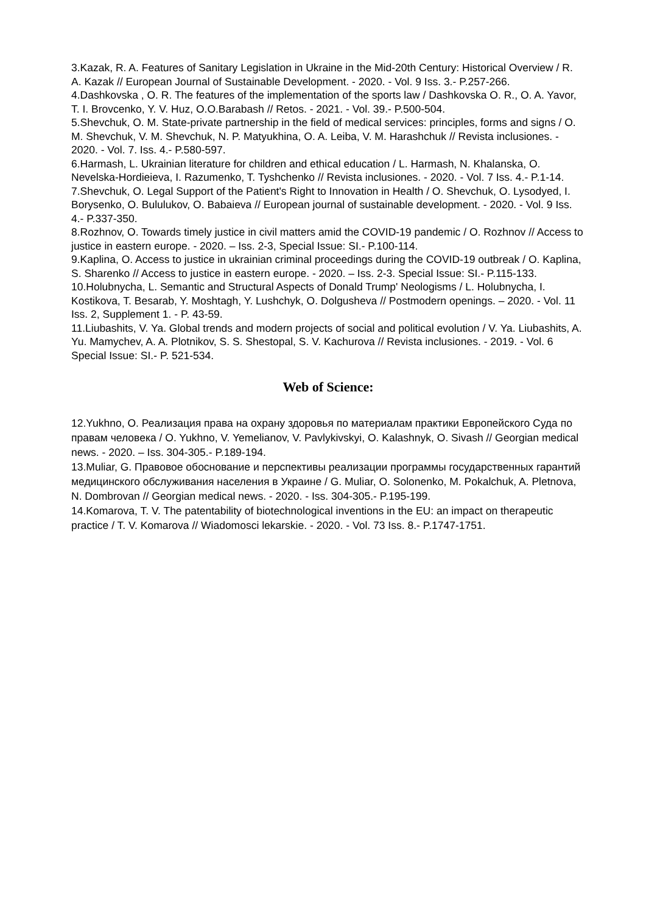3.Kazak, R. A. Features of Sanitary Legislation in Ukraine in the Mid-20th Century: Historical Overview / R. A. Kazak // European Journal of Sustainable Development. - 2020. - Vol. 9 Iss. 3.- P.257-266.
4.Dashkovska , O. R. The features of the implementation of the sports law / Dashkovska O. R., O. A. Yavor, T. I. Brovcenko, Y. V. Huz, O.O.Barabash // Retos. - 2021. - Vol. 39.- P.500-504.
5.Shevchuk, O. M. State-private partnership in the field of medical services: principles, forms and signs / O. M. Shevchuk, V. M. Shevchuk, N. P. Matyukhina, O. A. Leiba, V. M. Harashchuk // Revista inclusiones. - 2020. - Vol. 7. Iss. 4.- P.580-597.
6.Harmash, L. Ukrainian literature for children and ethical education / L. Harmash, N. Khalanska, O. Nevelska-Hordieieva, I. Razumenko, T. Tyshchenko // Revista inclusiones. - 2020. - Vol. 7 Iss. 4.- P.1-14.
7.Shevchuk, O. Legal Support of the Patient's Right to Innovation in Health / O. Shevchuk, O. Lysodyed, I. Borysenko, O. Bululukov, O. Babaieva // European journal of sustainable development. - 2020. - Vol. 9 Iss. 4.- P.337-350.
8.Rozhnov, O. Towards timely justice in civil matters amid the COVID-19 pandemic / O. Rozhnov // Access to justice in eastern europe. - 2020. – Iss. 2-3, Special Issue: SI.- P.100-114.
9.Kaplina, O. Access to justice in ukrainian criminal proceedings during the COVID-19 outbreak / O. Kaplina, S. Sharenko // Access to justice in eastern europe. - 2020. – Iss. 2-3. Special Issue: SI.- P.115-133.
10.Holubnycha, L. Semantic and Structural Aspects of Donald Trump' Neologisms / L. Holubnycha, I. Kostikova, T. Besarab, Y. Moshtagh, Y. Lushchyk, O. Dolgusheva // Postmodern openings. – 2020. - Vol. 11 Iss. 2, Supplement 1. - P. 43-59.
11.Liubashits, V. Ya. Global trends and modern projects of social and political evolution / V. Ya. Liubashits, A. Yu. Mamychev, A. A. Plotnikov, S. S. Shestopal, S. V. Kachurova // Revista inclusiones. - 2019. - Vol. 6 Special Issue: SI.- P. 521-534.
Web of Science:
12.Yukhno, O. Реализация права на охрану здоровья по материалам практики Европейского Суда по правам человека / O. Yukhno, V. Yemelianov, V. Pavlykivskyi, O. Kalashnyk, O. Sivash // Georgian medical news. - 2020. – Iss. 304-305.- P.189-194.
13.Muliar, G. Правовое обоснование и перспективы реализации программы государственных гарантий медицинского обслуживания населения в Украине / G. Muliar, O. Solonenko, M. Pokalchuk, A. Pletnova, N. Dombrovan // Georgian medical news. - 2020. - Iss. 304-305.- P.195-199.
14.Komarova, T. V. The patentability of biotechnological inventions in the EU: an impact on therapeutic practice / T. V. Komarova // Wiadomosci lekarskie. - 2020. - Vol. 73 Iss. 8.- P.1747-1751.